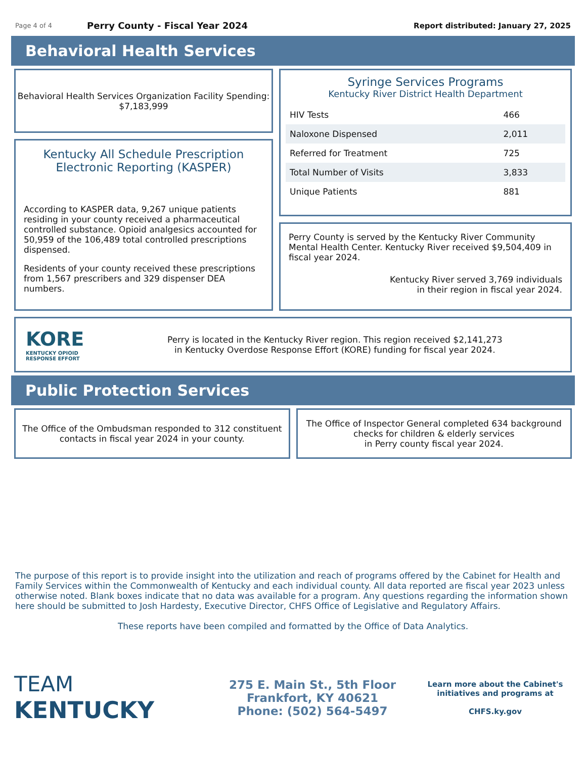Page 4 of 4 Perry County - Fiscal Year 2024 Report distributed: January 27, 2025
Behavioral Health Services
Behavioral Health Services Organization Facility Spending:
$7,183,999
Kentucky All Schedule Prescription Electronic Reporting (KASPER)
According to KASPER data, 9,267 unique patients residing in your county received a pharmaceutical controlled substance. Opioid analgesics accounted for 50,959 of the 106,489 total controlled prescriptions dispensed.
Residents of your county received these prescriptions from 1,567 prescribers and 329 dispenser DEA numbers.
Syringe Services Programs
Kentucky River District Health Department
| HIV Tests | 466 |
| Naloxone Dispensed | 2,011 |
| Referred for Treatment | 725 |
| Total Number of Visits | 3,833 |
| Unique Patients | 881 |
Perry County is served by the Kentucky River Community Mental Health Center. Kentucky River received $9,504,409 in fiscal year 2024.
Kentucky River served 3,769 individuals
in their region in fiscal year 2024.
KORE
KENTUCKY OPIOID
RESPONSE EFFORT
Perry is located in the Kentucky River region. This region received $2,141,273
in Kentucky Overdose Response Effort (KORE) funding for fiscal year 2024.
Public Protection Services
The Office of the Ombudsman responded to 312 constituent
contacts in fiscal year 2024 in your county.
The Office of Inspector General completed 634 background
checks for children & elderly services
in Perry county fiscal year 2024.
The purpose of this report is to provide insight into the utilization and reach of programs offered by the Cabinet for Health and Family Services within the Commonwealth of Kentucky and each individual county. All data reported are fiscal year 2023 unless otherwise noted. Blank boxes indicate that no data was available for a program. Any questions regarding the information shown here should be submitted to Josh Hardesty, Executive Director, CHFS Office of Legislative and Regulatory Affairs.
These reports have been compiled and formatted by the Office of Data Analytics.
TEAM
KENTUCKY
275 E. Main St., 5th Floor
Frankfort, KY 40621
Phone: (502) 564-5497
Learn more about the Cabinet's
initiatives and programs at
CHFS.ky.gov